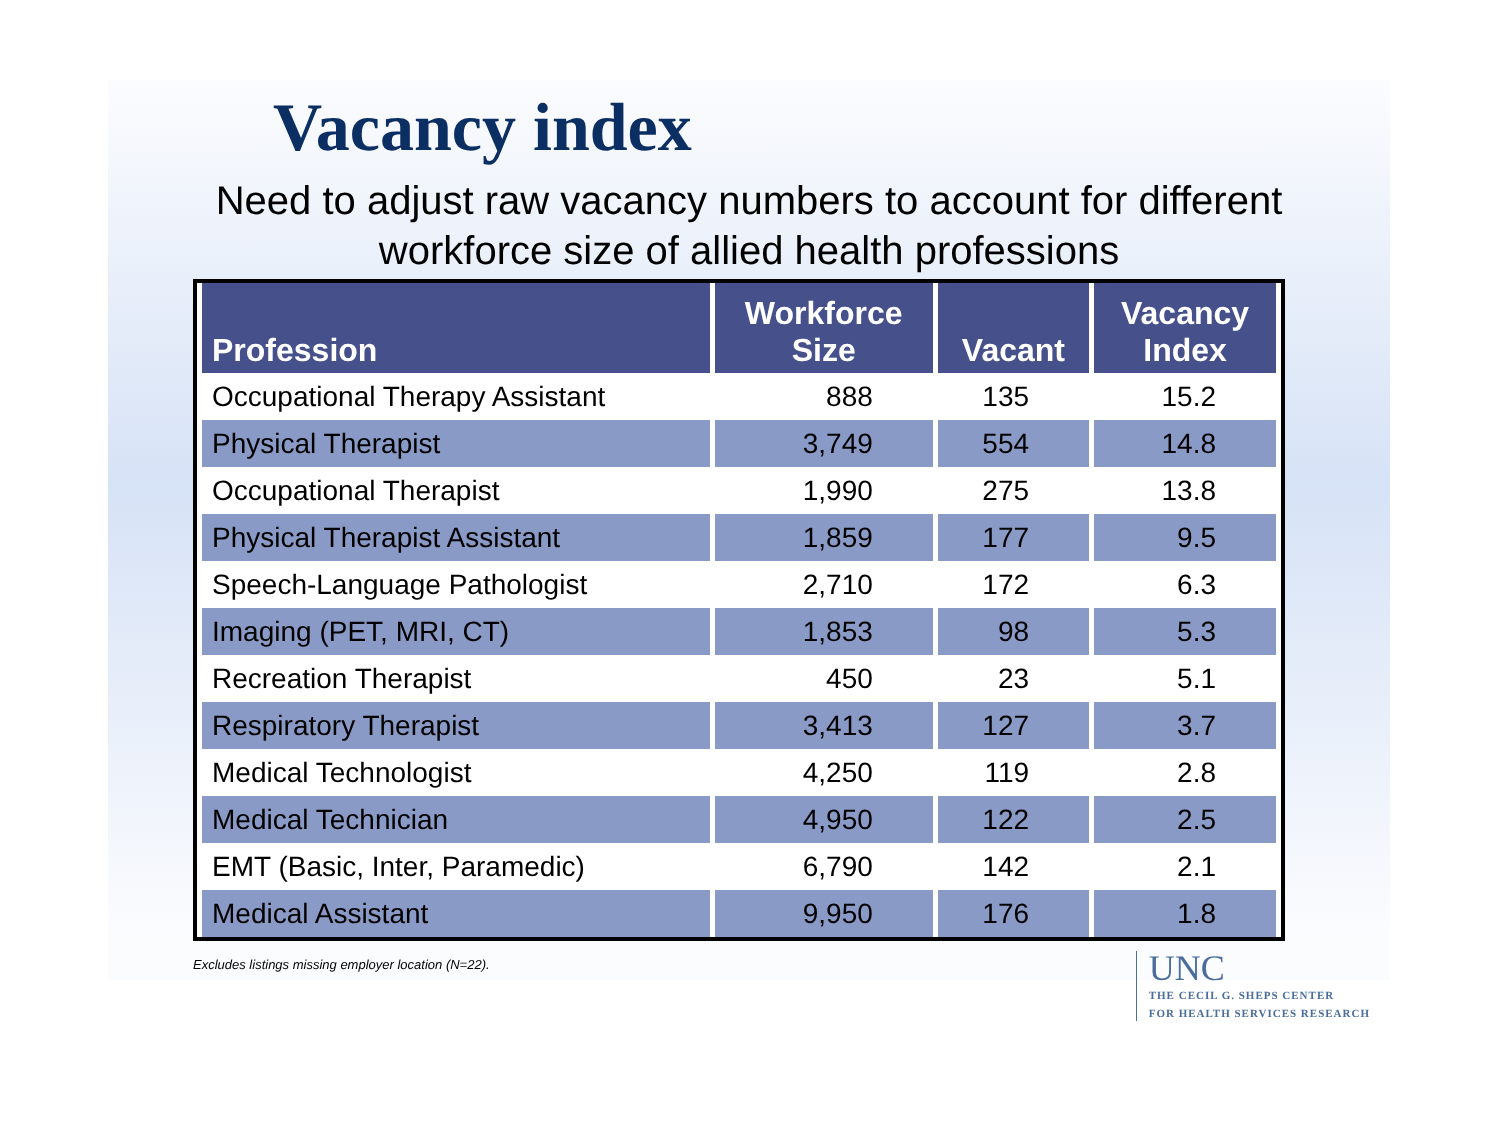Vacancy index
Need to adjust raw vacancy numbers to account for different
workforce size of allied health professions
| Profession | Workforce Size | Vacant | Vacancy Index |
| --- | --- | --- | --- |
| Occupational Therapy Assistant | 888 | 135 | 15.2 |
| Physical Therapist | 3,749 | 554 | 14.8 |
| Occupational Therapist | 1,990 | 275 | 13.8 |
| Physical Therapist Assistant | 1,859 | 177 | 9.5 |
| Speech-Language Pathologist | 2,710 | 172 | 6.3 |
| Imaging (PET, MRI, CT) | 1,853 | 98 | 5.3 |
| Recreation Therapist | 450 | 23 | 5.1 |
| Respiratory Therapist | 3,413 | 127 | 3.7 |
| Medical Technologist | 4,250 | 119 | 2.8 |
| Medical Technician | 4,950 | 122 | 2.5 |
| EMT (Basic, Inter, Paramedic) | 6,790 | 142 | 2.1 |
| Medical Assistant | 9,950 | 176 | 1.8 |
Excludes listings missing employer location (N=22).
UNC
THE CECIL G. SHEPS CENTER
FOR HEALTH SERVICES RESEARCH